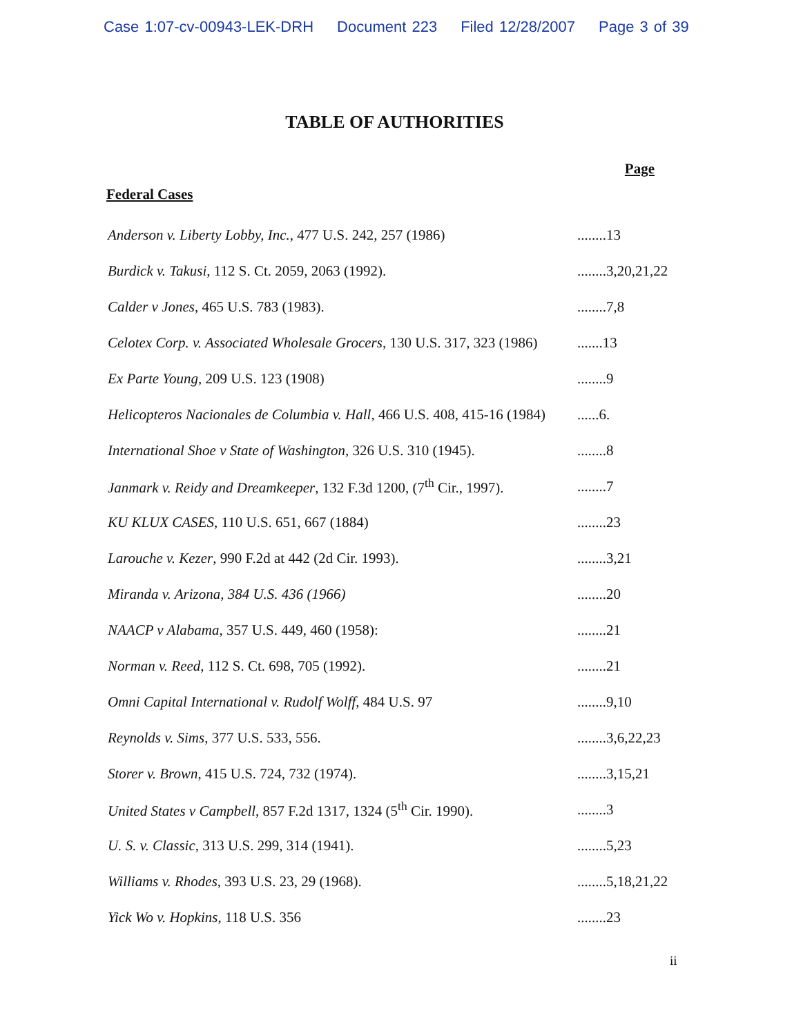Case 1:07-cv-00943-LEK-DRH Document 223 Filed 12/28/2007 Page 3 of 39
TABLE OF AUTHORITIES
Page
Federal Cases
Anderson v. Liberty Lobby, Inc., 477 U.S. 242, 257 (1986)
........13
Burdick v. Takusi, 112 S. Ct. 2059, 2063 (1992). ........3,20,21,22
Calder v Jones, 465 U.S. 783 (1983). ........7,8
Celotex Corp. v. Associated Wholesale Grocers, 130 U.S. 317, 323 (1986) .......13
Ex Parte Young, 209 U.S. 123 (1908) ........9
Helicopteros Nacionales de Columbia v. Hall, 466 U.S. 408, 415-16 (1984) ......6.
International Shoe v State of Washington, 326 U.S. 310 (1945).
........8
Janmark v. Reidy and Dreamkeeper, 132 F.3d 1200, (7<sup>th</sup> Cir., 1997).
........7
KU KLUX CASES, 110 U.S. 651, 667 (1884) ........23
Larouche v. Kezer, 990 F.2d at 442 (2d Cir. 1993). ........3,21
Miranda v. Arizona, 384 U.S. 436 (1966) ........20
NAACP v Alabama, 357 U.S. 449, 460 (1958): ........21
Norman v. Reed, 112 S. Ct. 698, 705 (1992). ........21
Omni Capital International v. Rudolf Wolff, 484 U.S. 97
........9,10
Reynolds v. Sims, 377 U.S. 533, 556. ........3,6,22,23
Storer v. Brown, 415 U.S. 724, 732 (1974). ........3,15,21
United States v Campbell, 857 F.2d 1317, 1324 (5<sup>th</sup> Cir. 1990).
........3
U. S. v. Classic, 313 U.S. 299, 314 (1941). ........5,23
Williams v. Rhodes, 393 U.S. 23, 29 (1968). ........5,18,21,22
Yick Wo v. Hopkins, 118 U.S. 356 ........23
ii